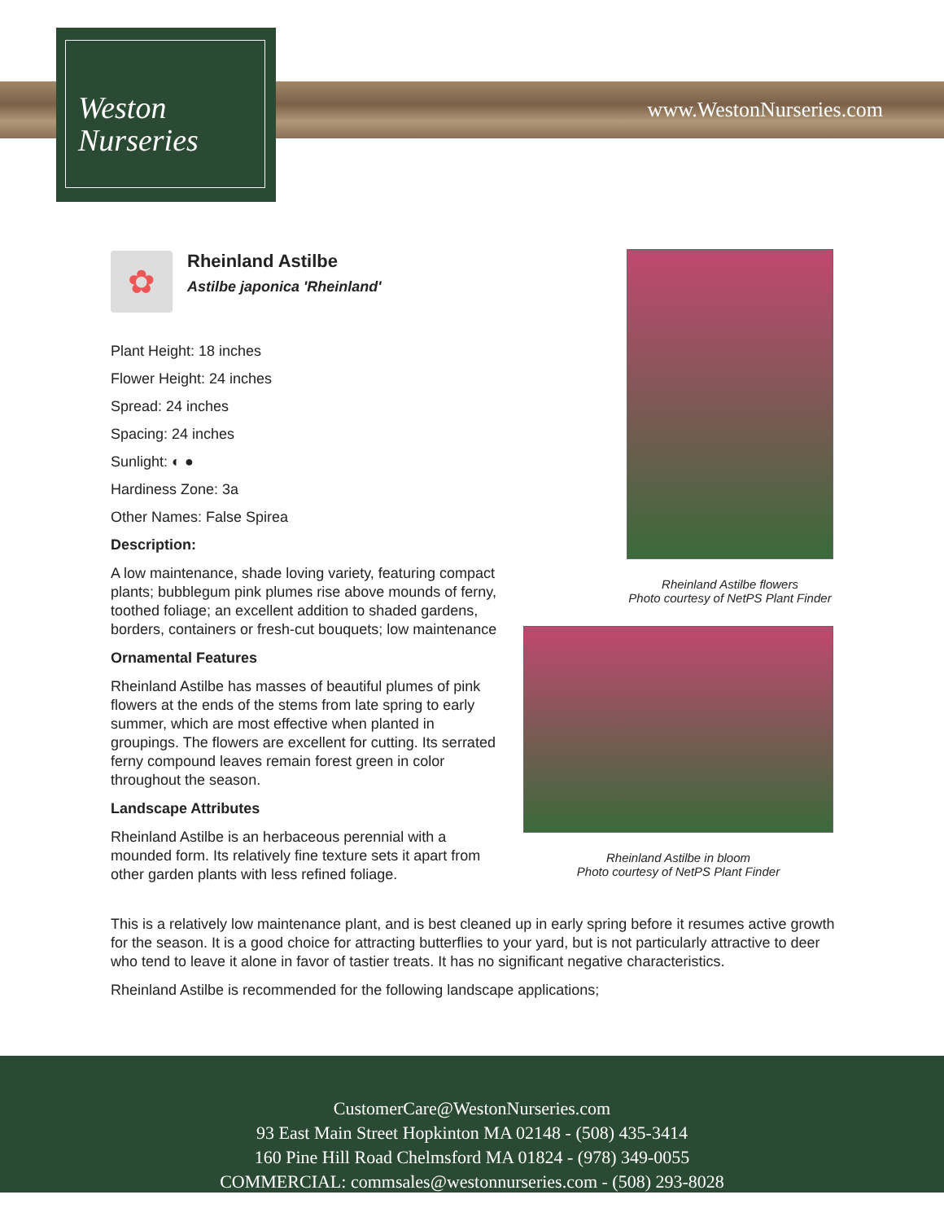www.WestonNurseries.com
Weston
Nurseries
✿
Rheinland Astilbe
Astilbe japonica 'Rheinland'
Plant Height: 18 inches
Flower Height: 24 inches
Spread: 24 inches
Spacing: 24 inches
Sunlight: ◐ ●
Hardiness Zone: 3a
Other Names: False Spirea
Description:
A low maintenance, shade loving variety, featuring compact plants; bubblegum pink plumes rise above mounds of ferny, toothed foliage; an excellent addition to shaded gardens, borders, containers or fresh-cut bouquets; low maintenance
Ornamental Features
Rheinland Astilbe has masses of beautiful plumes of pink flowers at the ends of the stems from late spring to early summer, which are most effective when planted in groupings. The flowers are excellent for cutting. Its serrated ferny compound leaves remain forest green in color throughout the season.
Landscape Attributes
Rheinland Astilbe is an herbaceous perennial with a mounded form. Its relatively fine texture sets it apart from other garden plants with less refined foliage.
Rheinland Astilbe flowers
Photo courtesy of NetPS Plant Finder
Rheinland Astilbe in bloom
Photo courtesy of NetPS Plant Finder
This is a relatively low maintenance plant, and is best cleaned up in early spring before it resumes active growth for the season. It is a good choice for attracting butterflies to your yard, but is not particularly attractive to deer who tend to leave it alone in favor of tastier treats. It has no significant negative characteristics.
Rheinland Astilbe is recommended for the following landscape applications;
CustomerCare@WestonNurseries.com
93 East Main Street Hopkinton MA 02148 - (508) 435-3414
160 Pine Hill Road Chelmsford MA 01824 - (978) 349-0055
COMMERCIAL: commsales@westonnurseries.com - (508) 293-8028